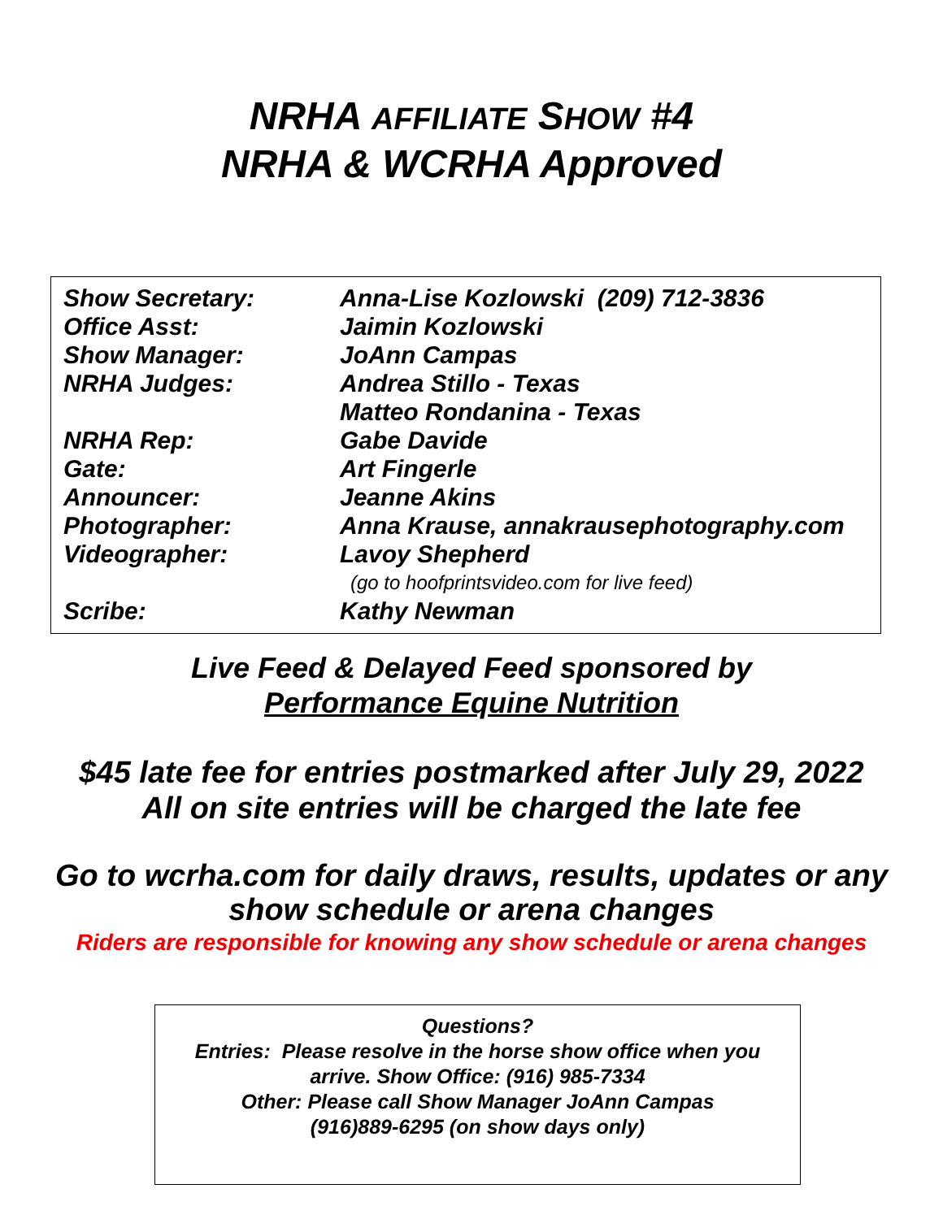NRHA AFFILIATE SHOW #4
NRHA & WCRHA Approved
| Show Secretary: | Anna-Lise Kozlowski (209) 712-3836 |
| Office Asst: | Jaimin Kozlowski |
| Show Manager: | JoAnn Campas |
| NRHA Judges: | Andrea Stillo - Texas |
| | Matteo Rondanina - Texas |
| NRHA Rep: | Gabe Davide |
| Gate: | Art Fingerle |
| Announcer: | Jeanne Akins |
| Photographer: | Anna Krause, annakrausephotography.com |
| Videographer: | Lavoy Shepherd |
| | (go to hoofprintsvideo.com for live feed) |
| Scribe: | Kathy Newman |
Live Feed & Delayed Feed sponsored by
Performance Equine Nutrition
$45 late fee for entries postmarked after July 29, 2022
All on site entries will be charged the late fee
Go to wcrha.com for daily draws, results, updates or any
show schedule or arena changes
Riders are responsible for knowing any show schedule or arena changes
Questions?
Entries: Please resolve in the horse show office when you
arrive. Show Office: (916) 985-7334
Other: Please call Show Manager JoAnn Campas
(916)889-6295 (on show days only)